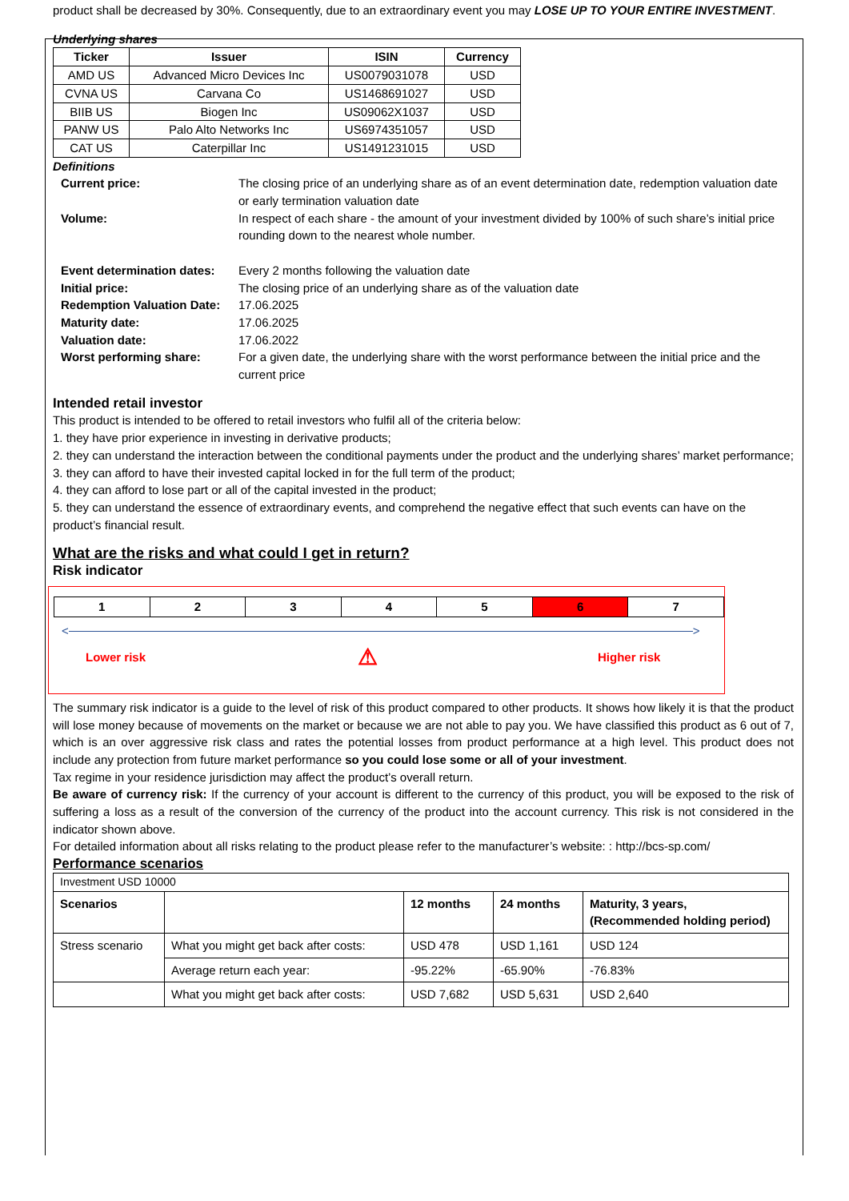product shall be decreased by 30%. Consequently, due to an extraordinary event you may LOSE UP TO YOUR ENTIRE INVESTMENT.
Underlying shares
| Ticker | Issuer | ISIN | Currency |
| --- | --- | --- | --- |
| AMD US | Advanced Micro Devices Inc | US0079031078 | USD |
| CVNA US | Carvana Co | US1468691027 | USD |
| BIIB US | Biogen Inc | US09062X1037 | USD |
| PANW US | Palo Alto Networks Inc | US6974351057 | USD |
| CAT US | Caterpillar Inc | US1491231015 | USD |
Definitions
| Current price: | The closing price of an underlying share as of an event determination date, redemption valuation date or early termination valuation date |
| Volume: | In respect of each share - the amount of your investment divided by 100% of such share’s initial price rounding down to the nearest whole number. |
| Event determination dates: | Every 2 months following the valuation date |
| Initial price: | The closing price of an underlying share as of the valuation date |
| Redemption Valuation Date: | 17.06.2025 |
| Maturity date: | 17.06.2025 |
| Valuation date: | 17.06.2022 |
| Worst performing share: | For a given date, the underlying share with the worst performance between the initial price and the current price |
Intended retail investor
This product is intended to be offered to retail investors who fulfil all of the criteria below:
1. they have prior experience in investing in derivative products;
2. they can understand the interaction between the conditional payments under the product and the underlying shares’ market performance;
3. they can afford to have their invested capital locked in for the full term of the product;
4. they can afford to lose part or all of the capital invested in the product;
5. they can understand the essence of extraordinary events, and comprehend the negative effect that such events can have on the product’s financial result.
What are the risks and what could I get in return?
Risk indicator
| 1 | 2 | 3 | 4 | 5 | 6 | 7 |
< >
Lower risk ⚠ Higher risk
The summary risk indicator is a guide to the level of risk of this product compared to other products. It shows how likely it is that the product will lose money because of movements on the market or because we are not able to pay you. We have classified this product as 6 out of 7, which is an over aggressive risk class and rates the potential losses from product performance at a high level. This product does not include any protection from future market performance so you could lose some or all of your investment.
Tax regime in your residence jurisdiction may affect the product’s overall return.
Be aware of currency risk: If the currency of your account is different to the currency of this product, you will be exposed to the risk of suffering a loss as a result of the conversion of the currency of the product into the account currency. This risk is not considered in the indicator shown above.
For detailed information about all risks relating to the product please refer to the manufacturer’s website: : http://bcs-sp.com/
Performance scenarios
| Investment USD 10000 | | | | |
| Scenarios | | 12 months | 24 months | Maturity, 3 years, (Recommended holding period) |
| Stress scenario | What you might get back after costs: | USD 478 | USD 1,161 | USD 124 |
| | Average return each year: | -95.22% | -65.90% | -76.83% |
| | What you might get back after costs: | USD 7,682 | USD 5,631 | USD 2,640 |